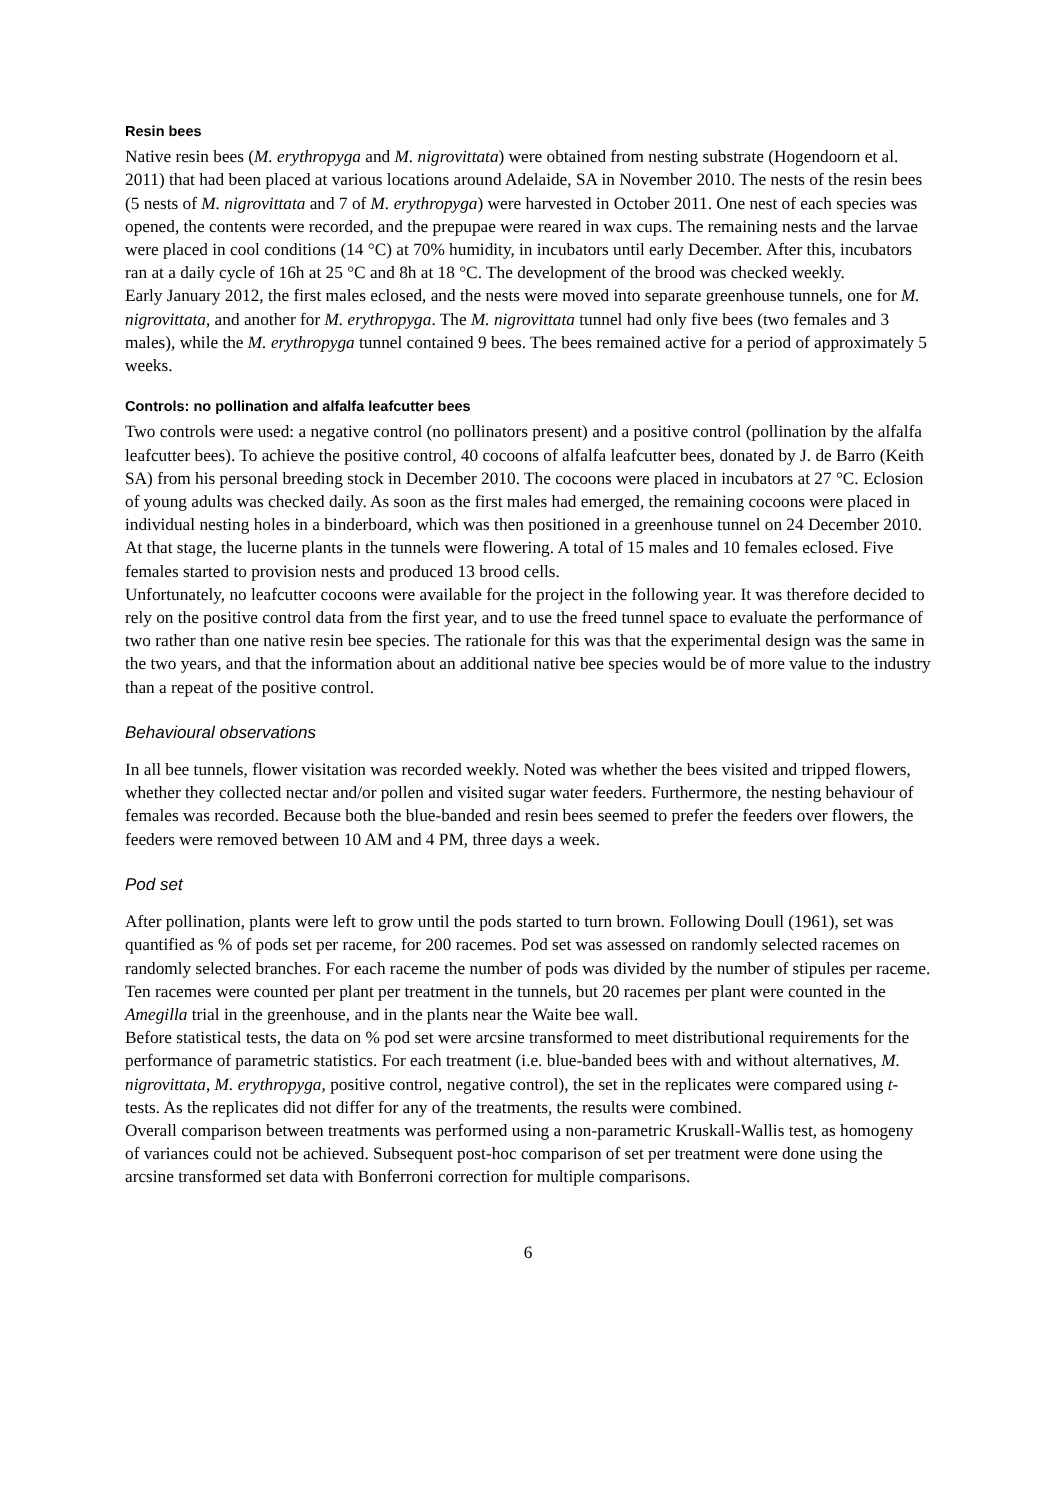Resin bees
Native resin bees (M. erythropyga and M. nigrovittata) were obtained from nesting substrate (Hogendoorn et al. 2011) that had been placed at various locations around Adelaide, SA in November 2010. The nests of the resin bees (5 nests of M. nigrovittata and 7 of M. erythropyga) were harvested in October 2011. One nest of each species was opened, the contents were recorded, and the prepupae were reared in wax cups. The remaining nests and the larvae were placed in cool conditions (14 °C) at 70% humidity, in incubators until early December. After this, incubators ran at a daily cycle of 16h at 25 °C and 8h at 18 °C. The development of the brood was checked weekly.
Early January 2012, the first males eclosed, and the nests were moved into separate greenhouse tunnels, one for M. nigrovittata, and another for M. erythropyga. The M. nigrovittata tunnel had only five bees (two females and 3 males), while the M. erythropyga tunnel contained 9 bees. The bees remained active for a period of approximately 5 weeks.
Controls: no pollination and alfalfa leafcutter bees
Two controls were used: a negative control (no pollinators present) and a positive control (pollination by the alfalfa leafcutter bees). To achieve the positive control, 40 cocoons of alfalfa leafcutter bees, donated by J. de Barro (Keith SA) from his personal breeding stock in December 2010. The cocoons were placed in incubators at 27 °C. Eclosion of young adults was checked daily. As soon as the first males had emerged, the remaining cocoons were placed in individual nesting holes in a binderboard, which was then positioned in a greenhouse tunnel on 24 December 2010. At that stage, the lucerne plants in the tunnels were flowering. A total of 15 males and 10 females eclosed. Five females started to provision nests and produced 13 brood cells.
Unfortunately, no leafcutter cocoons were available for the project in the following year. It was therefore decided to rely on the positive control data from the first year, and to use the freed tunnel space to evaluate the performance of two rather than one native resin bee species. The rationale for this was that the experimental design was the same in the two years, and that the information about an additional native bee species would be of more value to the industry than a repeat of the positive control.
Behavioural observations
In all bee tunnels, flower visitation was recorded weekly. Noted was whether the bees visited and tripped flowers, whether they collected nectar and/or pollen and visited sugar water feeders. Furthermore, the nesting behaviour of females was recorded. Because both the blue-banded and resin bees seemed to prefer the feeders over flowers, the feeders were removed between 10 AM and 4 PM, three days a week.
Pod set
After pollination, plants were left to grow until the pods started to turn brown. Following Doull (1961), set was quantified as % of pods set per raceme, for 200 racemes. Pod set was assessed on randomly selected racemes on randomly selected branches. For each raceme the number of pods was divided by the number of stipules per raceme. Ten racemes were counted per plant per treatment in the tunnels, but 20 racemes per plant were counted in the Amegilla trial in the greenhouse, and in the plants near the Waite bee wall.
Before statistical tests, the data on % pod set were arcsine transformed to meet distributional requirements for the performance of parametric statistics. For each treatment (i.e. blue-banded bees with and without alternatives, M. nigrovittata, M. erythropyga, positive control, negative control), the set in the replicates were compared using t-tests. As the replicates did not differ for any of the treatments, the results were combined.
Overall comparison between treatments was performed using a non-parametric Kruskall-Wallis test, as homogeny of variances could not be achieved. Subsequent post-hoc comparison of set per treatment were done using the arcsine transformed set data with Bonferroni correction for multiple comparisons.
6